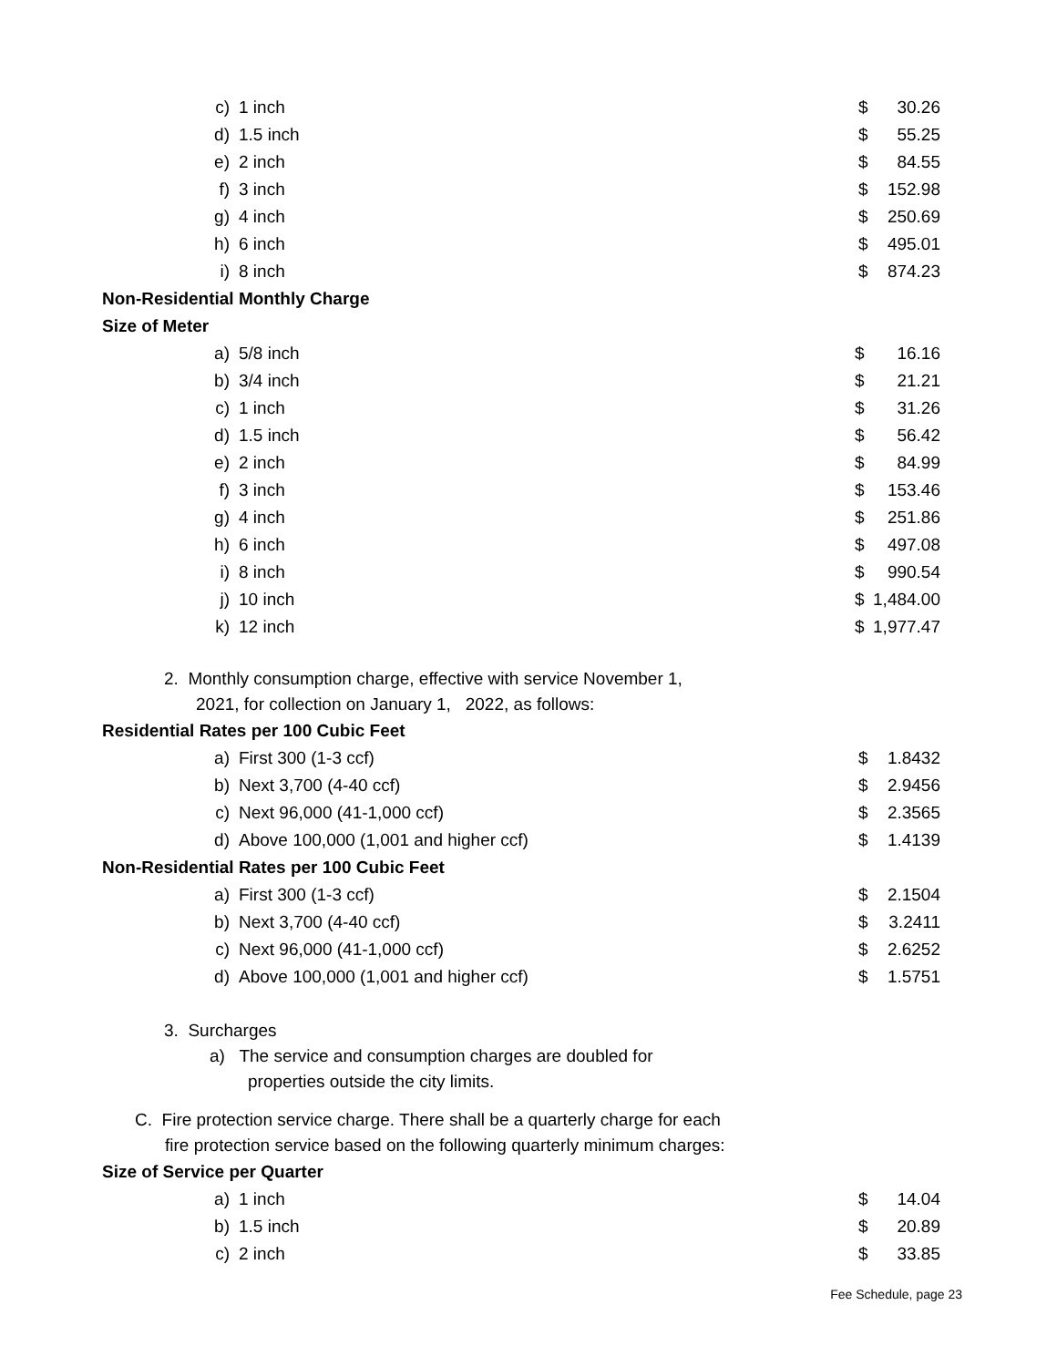| c) | 1 inch | $ | 30.26 |
| d) | 1.5 inch | $ | 55.25 |
| e) | 2 inch | $ | 84.55 |
| f) | 3 inch | $ | 152.98 |
| g) | 4 inch | $ | 250.69 |
| h) | 6 inch | $ | 495.01 |
| i) | 8 inch | $ | 874.23 |
Non-Residential Monthly Charge
Size of Meter
| a) | 5/8 inch | $ | 16.16 |
| b) | 3/4 inch | $ | 21.21 |
| c) | 1 inch | $ | 31.26 |
| d) | 1.5 inch | $ | 56.42 |
| e) | 2 inch | $ | 84.99 |
| f) | 3 inch | $ | 153.46 |
| g) | 4 inch | $ | 251.86 |
| h) | 6 inch | $ | 497.08 |
| i) | 8 inch | $ | 990.54 |
| j) | 10 inch | $ | 1,484.00 |
| k) | 12 inch | $ | 1,977.47 |
2. Monthly consumption charge, effective with service November 1,
2021, for collection on January 1, 2022, as follows:
Residential Rates per 100 Cubic Feet
| a) | First 300 (1-3 ccf) | $ | 1.8432 |
| b) | Next 3,700 (4-40 ccf) | $ | 2.9456 |
| c) | Next 96,000 (41-1,000 ccf) | $ | 2.3565 |
| d) | Above 100,000 (1,001 and higher ccf) | $ | 1.4139 |
Non-Residential Rates per 100 Cubic Feet
| a) | First 300 (1-3 ccf) | $ | 2.1504 |
| b) | Next 3,700 (4-40 ccf) | $ | 3.2411 |
| c) | Next 96,000 (41-1,000 ccf) | $ | 2.6252 |
| d) | Above 100,000 (1,001 and higher ccf) | $ | 1.5751 |
3. Surcharges
a) The service and consumption charges are doubled for
properties outside the city limits.
C. Fire protection service charge. There shall be a quarterly charge for each
fire protection service based on the following quarterly minimum charges:
Size of Service per Quarter
| a) | 1 inch | $ | 14.04 |
| b) | 1.5 inch | $ | 20.89 |
| c) | 2 inch | $ | 33.85 |
Fee Schedule, page 23